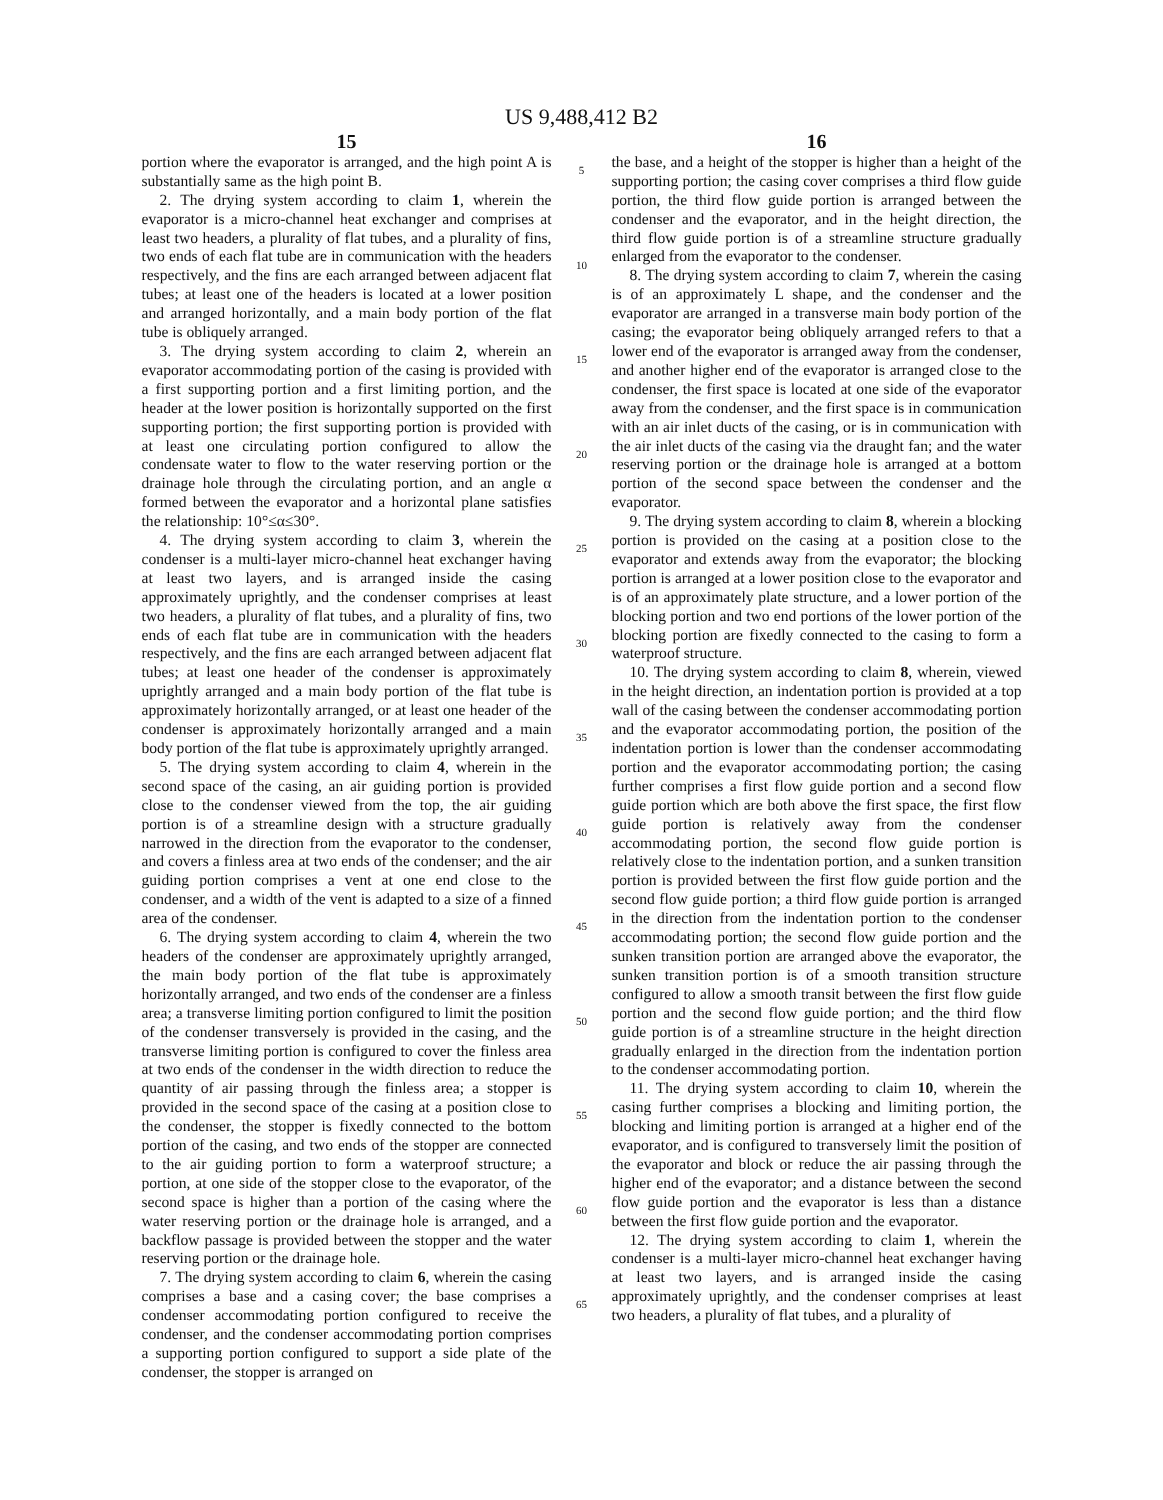US 9,488,412 B2
15
portion where the evaporator is arranged, and the high point A is substantially same as the high point B.
2. The drying system according to claim 1, wherein the evaporator is a micro-channel heat exchanger and comprises at least two headers, a plurality of flat tubes, and a plurality of fins, two ends of each flat tube are in communication with the headers respectively, and the fins are each arranged between adjacent flat tubes; at least one of the headers is located at a lower position and arranged horizontally, and a main body portion of the flat tube is obliquely arranged.
3. The drying system according to claim 2, wherein an evaporator accommodating portion of the casing is provided with a first supporting portion and a first limiting portion, and the header at the lower position is horizontally supported on the first supporting portion; the first supporting portion is provided with at least one circulating portion configured to allow the condensate water to flow to the water reserving portion or the drainage hole through the circulating portion, and an angle α formed between the evaporator and a horizontal plane satisfies the relationship: 10°≤α≤30°.
4. The drying system according to claim 3, wherein the condenser is a multi-layer micro-channel heat exchanger having at least two layers, and is arranged inside the casing approximately uprightly, and the condenser comprises at least two headers, a plurality of flat tubes, and a plurality of fins, two ends of each flat tube are in communication with the headers respectively, and the fins are each arranged between adjacent flat tubes; at least one header of the condenser is approximately uprightly arranged and a main body portion of the flat tube is approximately horizontally arranged, or at least one header of the condenser is approximately horizontally arranged and a main body portion of the flat tube is approximately uprightly arranged.
5. The drying system according to claim 4, wherein in the second space of the casing, an air guiding portion is provided close to the condenser viewed from the top, the air guiding portion is of a streamline design with a structure gradually narrowed in the direction from the evaporator to the condenser, and covers a finless area at two ends of the condenser; and the air guiding portion comprises a vent at one end close to the condenser, and a width of the vent is adapted to a size of a finned area of the condenser.
6. The drying system according to claim 4, wherein the two headers of the condenser are approximately uprightly arranged, the main body portion of the flat tube is approximately horizontally arranged, and two ends of the condenser are a finless area; a transverse limiting portion configured to limit the position of the condenser transversely is provided in the casing, and the transverse limiting portion is configured to cover the finless area at two ends of the condenser in the width direction to reduce the quantity of air passing through the finless area; a stopper is provided in the second space of the casing at a position close to the condenser, the stopper is fixedly connected to the bottom portion of the casing, and two ends of the stopper are connected to the air guiding portion to form a waterproof structure; a portion, at one side of the stopper close to the evaporator, of the second space is higher than a portion of the casing where the water reserving portion or the drainage hole is arranged, and a backflow passage is provided between the stopper and the water reserving portion or the drainage hole.
7. The drying system according to claim 6, wherein the casing comprises a base and a casing cover; the base comprises a condenser accommodating portion configured to receive the condenser, and the condenser accommodating portion comprises a supporting portion configured to support a side plate of the condenser, the stopper is arranged on
5
10
15
20
25
30
35
40
45
50
55
60
65
16
the base, and a height of the stopper is higher than a height of the supporting portion; the casing cover comprises a third flow guide portion, the third flow guide portion is arranged between the condenser and the evaporator, and in the height direction, the third flow guide portion is of a streamline structure gradually enlarged from the evaporator to the condenser.
8. The drying system according to claim 7, wherein the casing is of an approximately L shape, and the condenser and the evaporator are arranged in a transverse main body portion of the casing; the evaporator being obliquely arranged refers to that a lower end of the evaporator is arranged away from the condenser, and another higher end of the evaporator is arranged close to the condenser, the first space is located at one side of the evaporator away from the condenser, and the first space is in communication with an air inlet ducts of the casing, or is in communication with the air inlet ducts of the casing via the draught fan; and the water reserving portion or the drainage hole is arranged at a bottom portion of the second space between the condenser and the evaporator.
9. The drying system according to claim 8, wherein a blocking portion is provided on the casing at a position close to the evaporator and extends away from the evaporator; the blocking portion is arranged at a lower position close to the evaporator and is of an approximately plate structure, and a lower portion of the blocking portion and two end portions of the lower portion of the blocking portion are fixedly connected to the casing to form a waterproof structure.
10. The drying system according to claim 8, wherein, viewed in the height direction, an indentation portion is provided at a top wall of the casing between the condenser accommodating portion and the evaporator accommodating portion, the position of the indentation portion is lower than the condenser accommodating portion and the evaporator accommodating portion; the casing further comprises a first flow guide portion and a second flow guide portion which are both above the first space, the first flow guide portion is relatively away from the condenser accommodating portion, the second flow guide portion is relatively close to the indentation portion, and a sunken transition portion is provided between the first flow guide portion and the second flow guide portion; a third flow guide portion is arranged in the direction from the indentation portion to the condenser accommodating portion; the second flow guide portion and the sunken transition portion are arranged above the evaporator, the sunken transition portion is of a smooth transition structure configured to allow a smooth transit between the first flow guide portion and the second flow guide portion; and the third flow guide portion is of a streamline structure in the height direction gradually enlarged in the direction from the indentation portion to the condenser accommodating portion.
11. The drying system according to claim 10, wherein the casing further comprises a blocking and limiting portion, the blocking and limiting portion is arranged at a higher end of the evaporator, and is configured to transversely limit the position of the evaporator and block or reduce the air passing through the higher end of the evaporator; and a distance between the second flow guide portion and the evaporator is less than a distance between the first flow guide portion and the evaporator.
12. The drying system according to claim 1, wherein the condenser is a multi-layer micro-channel heat exchanger having at least two layers, and is arranged inside the casing approximately uprightly, and the condenser comprises at least two headers, a plurality of flat tubes, and a plurality of